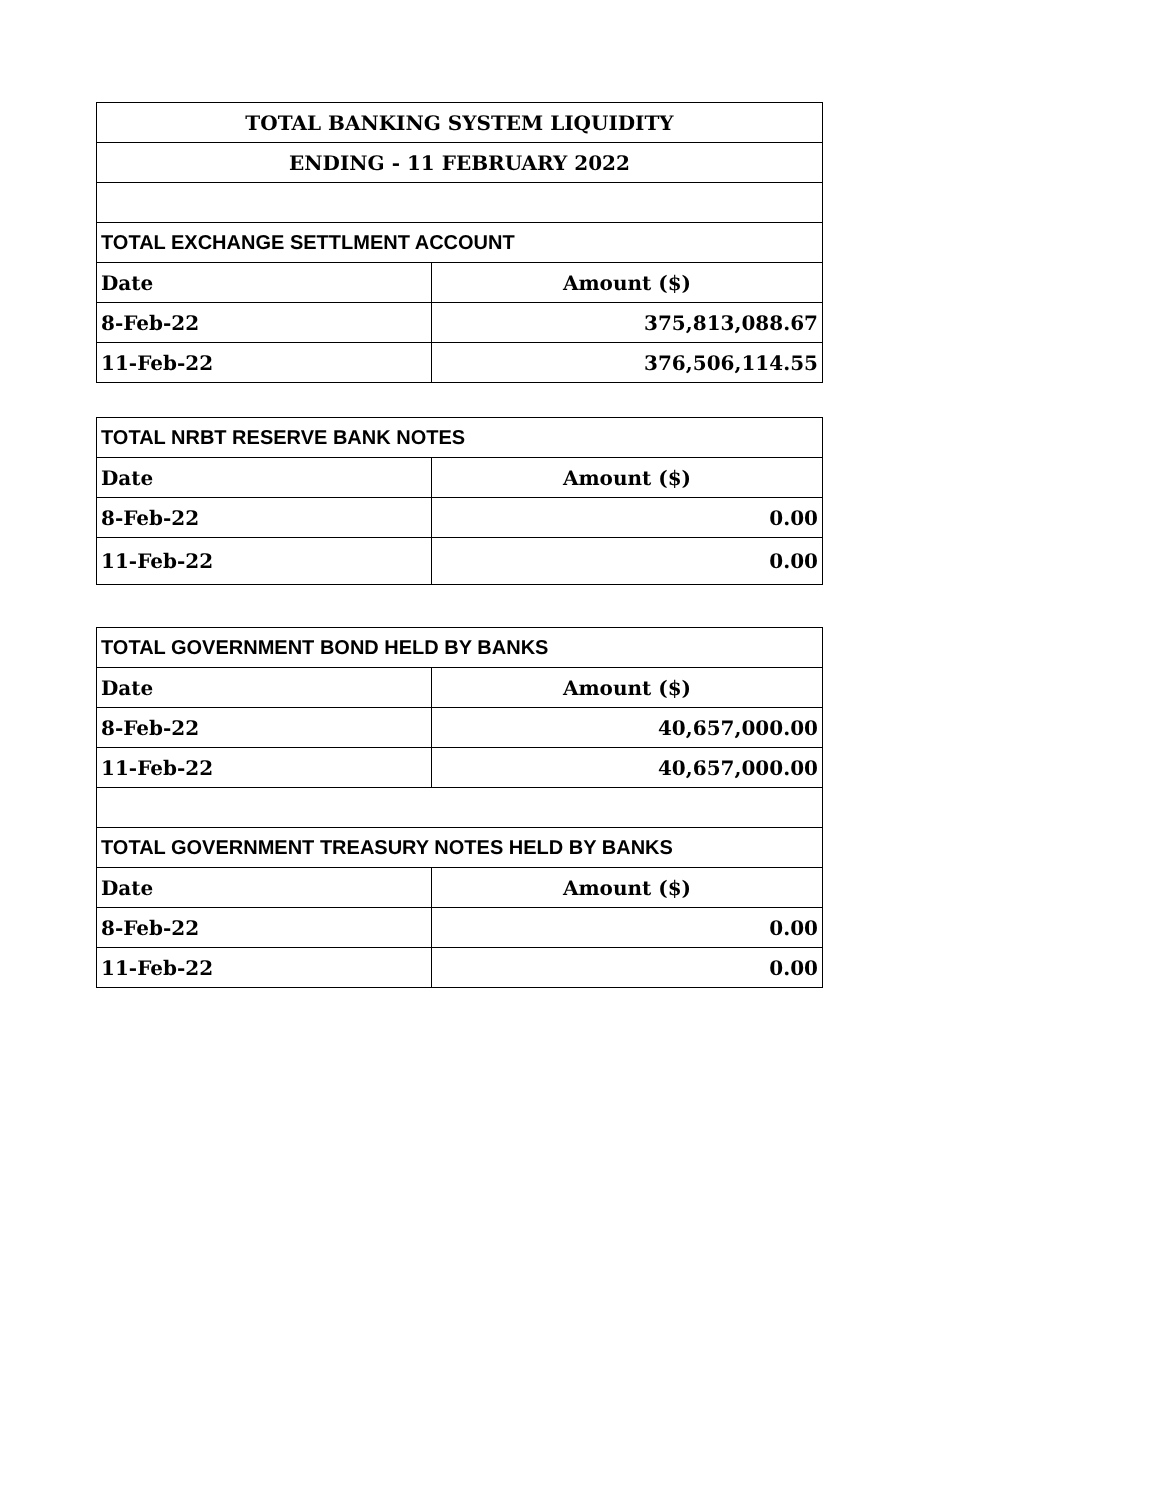| TOTAL BANKING SYSTEM LIQUIDITY | |
| --- | --- |
| ENDING - 11 FEBRUARY 2022 | |
| TOTAL EXCHANGE SETTLMENT ACCOUNT | |
| Date | Amount ($) |
| 8-Feb-22 | 375,813,088.67 |
| 11-Feb-22 | 376,506,114.55 |
| TOTAL NRBT RESERVE BANK NOTES | |
| --- | --- |
| Date | Amount ($) |
| 8-Feb-22 | 0.00 |
| 11-Feb-22 | 0.00 |
| TOTAL GOVERNMENT BOND HELD BY BANKS | |
| --- | --- |
| Date | Amount ($) |
| 8-Feb-22 | 40,657,000.00 |
| 11-Feb-22 | 40,657,000.00 |
| TOTAL GOVERNMENT TREASURY NOTES HELD BY BANKS | |
| Date | Amount ($) |
| 8-Feb-22 | 0.00 |
| 11-Feb-22 | 0.00 |